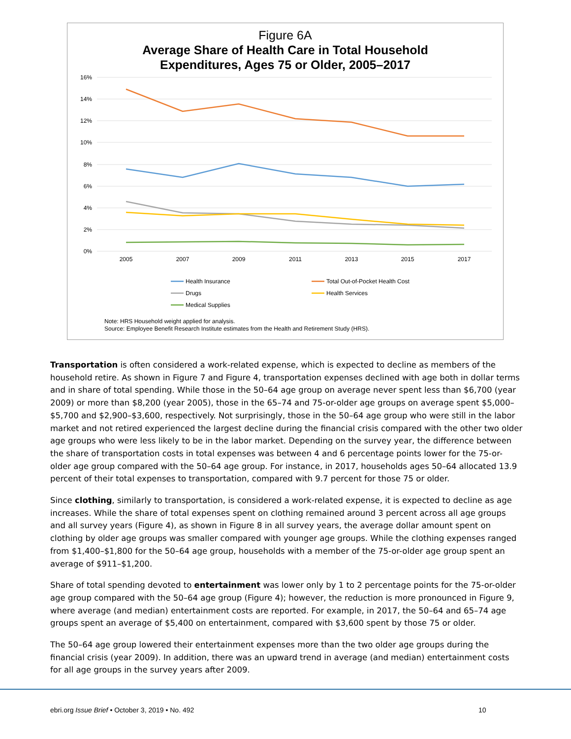Figure 6A
Average Share of Health Care in Total Household
Expenditures, Ages 75 or Older, 2005–2017
16%
14%
12%
10%
8%
6%
4%
2%
0%
2005
2007
2009
2011
2013
2015
2017
Health Insurance
Total Out-of-Pocket Health Cost
Drugs
Health Services
Medical Supplies
Note: HRS Household weight applied for analysis.
Source: Employee Benefit Research Institute estimates from the Health and Retirement Study (HRS).
Transportation is often considered a work-related expense, which is expected to decline as members of the household retire. As shown in Figure 7 and Figure 4, transportation expenses declined with age both in dollar terms and in share of total spending. While those in the 50–64 age group on average never spent less than $6,700 (year 2009) or more than $8,200 (year 2005), those in the 65–74 and 75-or-older age groups on average spent $5,000–$5,700 and $2,900–$3,600, respectively. Not surprisingly, those in the 50–64 age group who were still in the labor market and not retired experienced the largest decline during the financial crisis compared with the other two older age groups who were less likely to be in the labor market. Depending on the survey year, the difference between the share of transportation costs in total expenses was between 4 and 6 percentage points lower for the 75-or-older age group compared with the 50–64 age group. For instance, in 2017, households ages 50–64 allocated 13.9 percent of their total expenses to transportation, compared with 9.7 percent for those 75 or older.
Since clothing, similarly to transportation, is considered a work-related expense, it is expected to decline as age increases. While the share of total expenses spent on clothing remained around 3 percent across all age groups and all survey years (Figure 4), as shown in Figure 8 in all survey years, the average dollar amount spent on clothing by older age groups was smaller compared with younger age groups. While the clothing expenses ranged from $1,400–$1,800 for the 50–64 age group, households with a member of the 75-or-older age group spent an average of $911–$1,200.
Share of total spending devoted to entertainment was lower only by 1 to 2 percentage points for the 75-or-older age group compared with the 50–64 age group (Figure 4); however, the reduction is more pronounced in Figure 9, where average (and median) entertainment costs are reported. For example, in 2017, the 50–64 and 65–74 age groups spent an average of $5,400 on entertainment, compared with $3,600 spent by those 75 or older.
The 50–64 age group lowered their entertainment expenses more than the two older age groups during the financial crisis (year 2009). In addition, there was an upward trend in average (and median) entertainment costs for all age groups in the survey years after 2009.
ebri.org Issue Brief • October 3, 2019 • No. 492
10